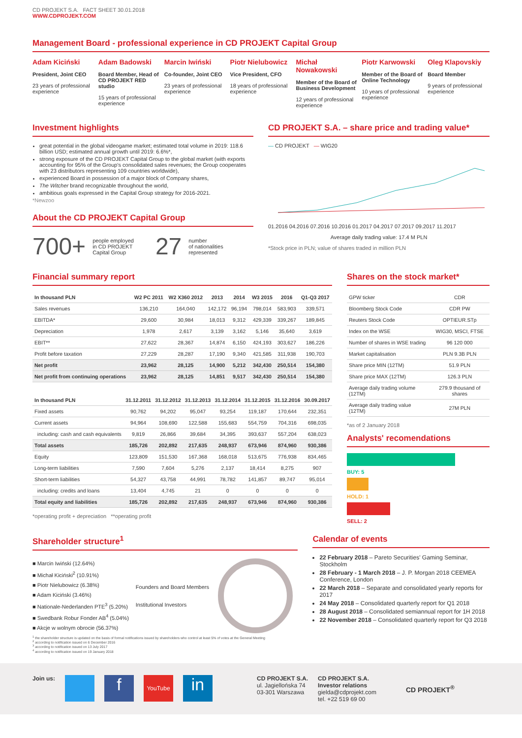CD PROJEKT S.A. FACT SHEET 30.01.2018
WWW.CDPROJEKT.COM
Management Board - professional experience in CD PROJEKT Capital Group
Adam Kiciński
President, Joint CEO
23 years of professional experience
Adam Badowski
Board Member, Head of CD PROJEKT RED studio
15 years of professional experience
Marcin Iwiński
Co-founder, Joint CEO
23 years of professional experience
Piotr Nielubowicz
Vice President, CFO
18 years of professional experience
Michał Nowakowski
Member of the Board of Business Development
12 years of professional experience
Piotr Karwowski
Member of the Board of Online Technology
10 years of professional experience
Oleg Klapovskiy
Board Member
9 years of professional experience
Investment highlights
great potential in the global videogame market; estimated total volume in 2019: 118.6 billion USD; estimated annual growth until 2019: 6.6%*,
strong exposure of the CD PROJEKT Capital Group to the global market (with exports accounting for 95% of the Group's consolidated sales revenues; the Group cooperates with 23 distributors representing 109 countries worldwide),
experienced Board in possession of a major block of Company shares,
The Witcher brand recognizable throughout the world,
ambitious goals expressed in the Capital Group strategy for 2016-2021.
*Newzoo
About the CD PROJEKT Capital Group
700+ people employed
in CD PROJEKT
Capital Group 27 number
of nationalities
represented
CD PROJEKT S.A. – share price and trading value*
— CD PROJEKT — WIG20
01.2016 04.2016 07.2016 10.2016 01.2017 04.2017 07.2017 09.2017 11.2017
Average daily trading value: 17.4 M PLN
*Stock price in PLN; value of shares traded in million PLN
Financial summary report
| In thousand PLN | W2 PC 2011 | W2 X360 2012 | 2013 | 2014 | W3 2015 | 2016 | Q1-Q3 2017 |
| --- | --- | --- | --- | --- | --- | --- | --- |
| Sales revenues | 136,210 | 164,040 | 142,172 | 96,194 | 798,014 | 583,903 | 339,571 |
| EBITDA* | 29,600 | 30,984 | 18,013 | 9,312 | 429,339 | 339,267 | 189,845 |
| Depreciation | 1,978 | 2,617 | 3,139 | 3,162 | 5,146 | 35,640 | 3,619 |
| EBIT** | 27,622 | 28,367 | 14,874 | 6,150 | 424,193 | 303,627 | 186,226 |
| Profit before taxation | 27,229 | 28,287 | 17,190 | 9,340 | 421,585 | 311,938 | 190,703 |
| Net profit | 23,962 | 28,125 | 14,900 | 5,212 | 342,430 | 250,514 | 154,380 |
| Net profit from continuing operations | 23,962 | 28,125 | 14,851 | 9,517 | 342,430 | 250,514 | 154,380 |
| In thousand PLN | 31.12.2011 | 31.12.2012 | 31.12.2013 | 31.12.2014 | 31.12.2015 | 31.12.2016 | 30.09.2017 |
| --- | --- | --- | --- | --- | --- | --- | --- |
| Fixed assets | 90,762 | 94,202 | 95,047 | 93,254 | 119,187 | 170,644 | 232,351 |
| Current assets | 94,964 | 108,690 | 122,588 | 155,683 | 554,759 | 704,316 | 698,035 |
| including: cash and cash equivalents | 9,819 | 26,866 | 39,684 | 34,395 | 393,637 | 557,204 | 638,023 |
| Total assets | 185,726 | 202,892 | 217,635 | 248,937 | 673,946 | 874,960 | 930,386 |
| Equity | 123,809 | 151,530 | 167,368 | 168,018 | 513,675 | 776,938 | 834,465 |
| Long-term liabilities | 7,590 | 7,604 | 5,276 | 2,137 | 18,414 | 8,275 | 907 |
| Short-term liabilities | 54,327 | 43,758 | 44,991 | 78,782 | 141,857 | 89,747 | 95,014 |
| including: credits and loans | 13,404 | 4,745 | 21 | 0 | 0 | 0 | 0 |
| Total equity and liabilities | 185,726 | 202,892 | 217,635 | 248,937 | 673,946 | 874,960 | 930,386 |
*operating profit + depreciation **operating profit
Shares on the stock market*
| GPW ticker | CDR |
| Bloomberg Stock Code | CDR PW |
| Reuters Stock Code | OPTIEUR.STp |
| Index on the WSE | WIG30, MSCI, FTSE |
| Number of shares in WSE trading | 96 120 000 |
| Market capitalisation | PLN 9.3B PLN |
| Share price MIN (12TM) | 51.9 PLN |
| Share price MAX (12TM) | 126.3 PLN |
| Average daily trading volume (12TM) | 279.9 thousand of shares |
| Average daily trading value (12TM) | 27M PLN |
*as of 2 January 2018
Analysts' recomendations
BUY: 5
HOLD: 1
SELL: 2
Shareholder structure<sup>1</sup>
■ Marcin Iwiński (12.64%)
■ Michał Kiciński<sup>2</sup> (10.91%)
■ Piotr Nielubowicz (6.38%)
■ Adam Kiciński (3.46%)
■ Nationale-Nederlanden PTE<sup>3</sup> (5.20%)
■ Swedbank Robur Fonder AB<sup>4</sup> (5.04%)
■ Akcje w wolnym obrocie (56.37%)
Founders and Board Members
Institutional Investors
<sup>1</sup> the shareholder structure is updated on the basis of formal notifications issued by shareholders who control at least 5% of votes at the General Meeting
<sup>2</sup> according to notification issued on 6 December 2016
<sup>3</sup> according to notification issued on 13 July 2017
<sup>4</sup> according to notification issued on 19 January 2018
Calendar of events
22 February 2018 – Pareto Securities' Gaming Seminar, Stockholm
28 February - 1 March 2018 – J. P. Morgan 2018 CEEMEA Conference, London
22 March 2018 – Separate and consolidated yearly reports for 2017
24 May 2018 – Consolidated quarterly report for Q1 2018
28 August 2018 – Consolidated semiannual report for 1H 2018
22 November 2018 – Consolidated quarterly report for Q3 2018
Join us: f YouTube in
CD PROJEKT S.A.
ul. Jagiellońska 74
03-301 Warszawa
CD PROJEKT S.A.
Investor relations
gielda@cdprojekt.com
tel. +22 519 69 00
CD PROJEKT<sup>®</sup>